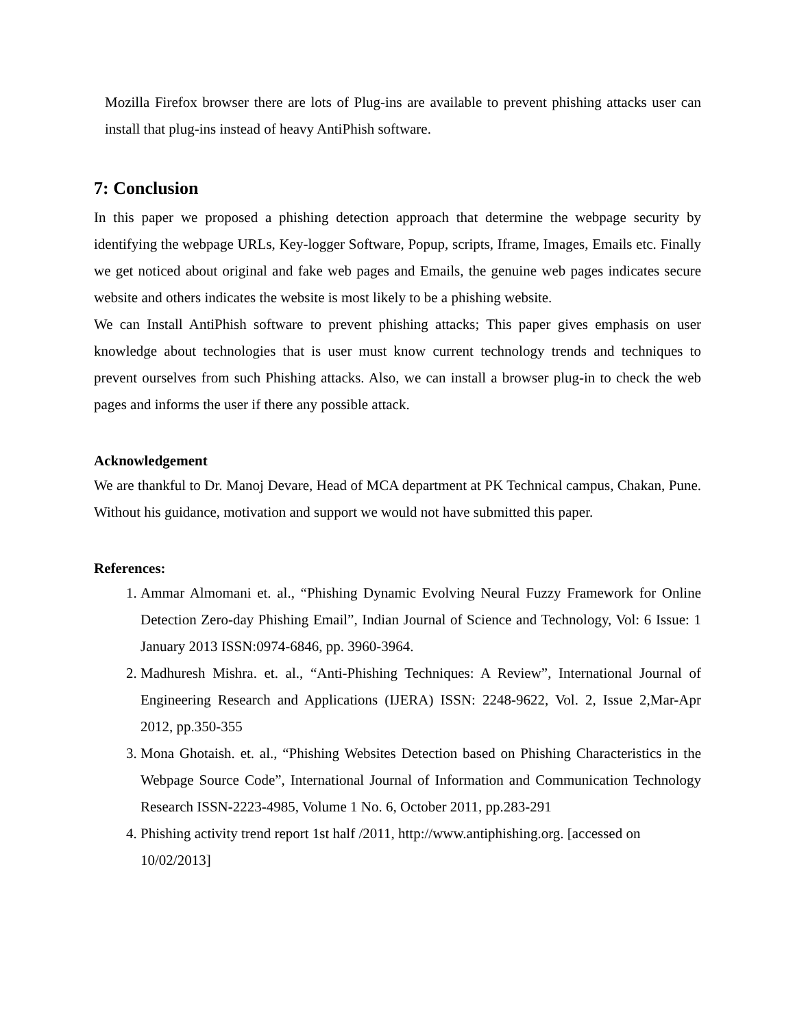Mozilla Firefox browser there are lots of Plug-ins are available to prevent phishing attacks user can install that plug-ins instead of heavy AntiPhish software.
7: Conclusion
In this paper we proposed a phishing detection approach that determine the webpage security by identifying the webpage URLs, Key-logger Software, Popup, scripts, Iframe, Images, Emails etc. Finally we get noticed about original and fake web pages and Emails, the genuine web pages indicates secure website and others indicates the website is most likely to be a phishing website.
We can Install AntiPhish software to prevent phishing attacks; This paper gives emphasis on user knowledge about technologies that is user must know current technology trends and techniques to prevent ourselves from such Phishing attacks. Also, we can install a browser plug-in to check the web pages and informs the user if there any possible attack.
Acknowledgement
We are thankful to Dr. Manoj Devare, Head of MCA department at PK Technical campus, Chakan, Pune. Without his guidance, motivation and support we would not have submitted this paper.
References:
1. Ammar Almomani et. al., “Phishing Dynamic Evolving Neural Fuzzy Framework for Online Detection Zero-day Phishing Email”, Indian Journal of Science and Technology, Vol: 6 Issue: 1 January 2013 ISSN:0974-6846, pp. 3960-3964.
2. Madhuresh Mishra. et. al., “Anti-Phishing Techniques: A Review”, International Journal of Engineering Research and Applications (IJERA) ISSN: 2248-9622, Vol. 2, Issue 2,Mar-Apr 2012, pp.350-355
3. Mona Ghotaish. et. al., “Phishing Websites Detection based on Phishing Characteristics in the Webpage Source Code”, International Journal of Information and Communication Technology Research ISSN-2223-4985, Volume 1 No. 6, October 2011, pp.283-291
4. Phishing activity trend report 1st half /2011, http://www.antiphishing.org. [accessed on 10/02/2013]